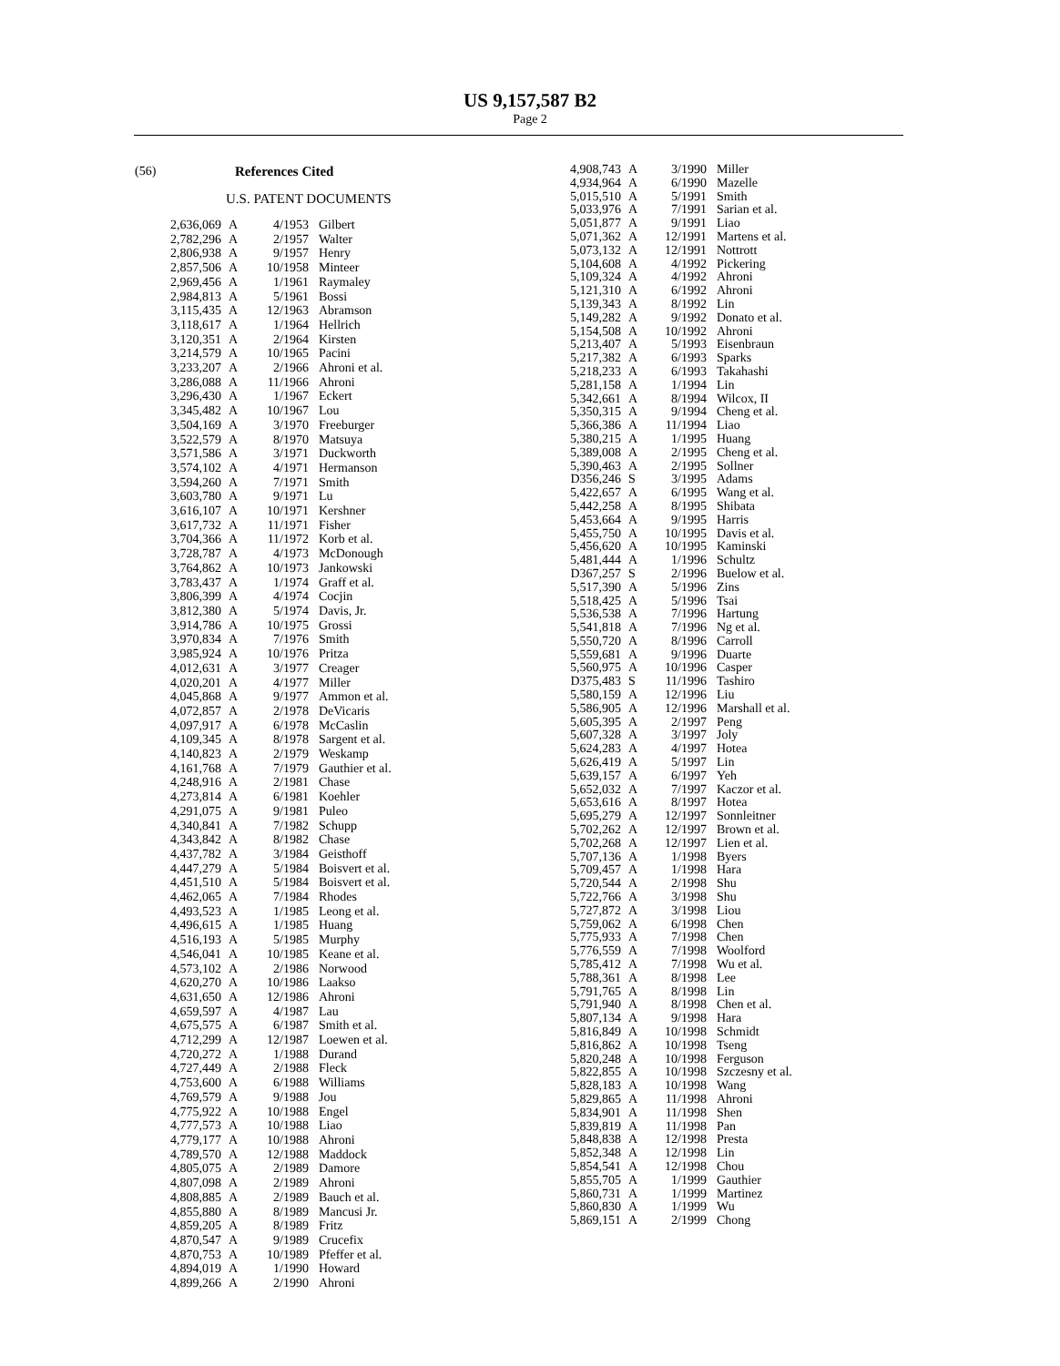US 9,157,587 B2
Page 2
(56) References Cited
U.S. PATENT DOCUMENTS
| 2,636,069 | A | 4/1953 | Gilbert |
| 2,782,296 | A | 2/1957 | Walter |
| 2,806,938 | A | 9/1957 | Henry |
| 2,857,506 | A | 10/1958 | Minteer |
| 2,969,456 | A | 1/1961 | Raymaley |
| 2,984,813 | A | 5/1961 | Bossi |
| 3,115,435 | A | 12/1963 | Abramson |
| 3,118,617 | A | 1/1964 | Hellrich |
| 3,120,351 | A | 2/1964 | Kirsten |
| 3,214,579 | A | 10/1965 | Pacini |
| 3,233,207 | A | 2/1966 | Ahroni et al. |
| 3,286,088 | A | 11/1966 | Ahroni |
| 3,296,430 | A | 1/1967 | Eckert |
| 3,345,482 | A | 10/1967 | Lou |
| 3,504,169 | A | 3/1970 | Freeburger |
| 3,522,579 | A | 8/1970 | Matsuya |
| 3,571,586 | A | 3/1971 | Duckworth |
| 3,574,102 | A | 4/1971 | Hermanson |
| 3,594,260 | A | 7/1971 | Smith |
| 3,603,780 | A | 9/1971 | Lu |
| 3,616,107 | A | 10/1971 | Kershner |
| 3,617,732 | A | 11/1971 | Fisher |
| 3,704,366 | A | 11/1972 | Korb et al. |
| 3,728,787 | A | 4/1973 | McDonough |
| 3,764,862 | A | 10/1973 | Jankowski |
| 3,783,437 | A | 1/1974 | Graff et al. |
| 3,806,399 | A | 4/1974 | Cocjin |
| 3,812,380 | A | 5/1974 | Davis, Jr. |
| 3,914,786 | A | 10/1975 | Grossi |
| 3,970,834 | A | 7/1976 | Smith |
| 3,985,924 | A | 10/1976 | Pritza |
| 4,012,631 | A | 3/1977 | Creager |
| 4,020,201 | A | 4/1977 | Miller |
| 4,045,868 | A | 9/1977 | Ammon et al. |
| 4,072,857 | A | 2/1978 | DeVicaris |
| 4,097,917 | A | 6/1978 | McCaslin |
| 4,109,345 | A | 8/1978 | Sargent et al. |
| 4,140,823 | A | 2/1979 | Weskamp |
| 4,161,768 | A | 7/1979 | Gauthier et al. |
| 4,248,916 | A | 2/1981 | Chase |
| 4,273,814 | A | 6/1981 | Koehler |
| 4,291,075 | A | 9/1981 | Puleo |
| 4,340,841 | A | 7/1982 | Schupp |
| 4,343,842 | A | 8/1982 | Chase |
| 4,437,782 | A | 3/1984 | Geisthoff |
| 4,447,279 | A | 5/1984 | Boisvert et al. |
| 4,451,510 | A | 5/1984 | Boisvert et al. |
| 4,462,065 | A | 7/1984 | Rhodes |
| 4,493,523 | A | 1/1985 | Leong et al. |
| 4,496,615 | A | 1/1985 | Huang |
| 4,516,193 | A | 5/1985 | Murphy |
| 4,546,041 | A | 10/1985 | Keane et al. |
| 4,573,102 | A | 2/1986 | Norwood |
| 4,620,270 | A | 10/1986 | Laakso |
| 4,631,650 | A | 12/1986 | Ahroni |
| 4,659,597 | A | 4/1987 | Lau |
| 4,675,575 | A | 6/1987 | Smith et al. |
| 4,712,299 | A | 12/1987 | Loewen et al. |
| 4,720,272 | A | 1/1988 | Durand |
| 4,727,449 | A | 2/1988 | Fleck |
| 4,753,600 | A | 6/1988 | Williams |
| 4,769,579 | A | 9/1988 | Jou |
| 4,775,922 | A | 10/1988 | Engel |
| 4,777,573 | A | 10/1988 | Liao |
| 4,779,177 | A | 10/1988 | Ahroni |
| 4,789,570 | A | 12/1988 | Maddock |
| 4,805,075 | A | 2/1989 | Damore |
| 4,807,098 | A | 2/1989 | Ahroni |
| 4,808,885 | A | 2/1989 | Bauch et al. |
| 4,855,880 | A | 8/1989 | Mancusi Jr. |
| 4,859,205 | A | 8/1989 | Fritz |
| 4,870,547 | A | 9/1989 | Crucefix |
| 4,870,753 | A | 10/1989 | Pfeffer et al. |
| 4,894,019 | A | 1/1990 | Howard |
| 4,899,266 | A | 2/1990 | Ahroni |
| 4,908,743 | A | 3/1990 | Miller |
| 4,934,964 | A | 6/1990 | Mazelle |
| 5,015,510 | A | 5/1991 | Smith |
| 5,033,976 | A | 7/1991 | Sarian et al. |
| 5,051,877 | A | 9/1991 | Liao |
| 5,071,362 | A | 12/1991 | Martens et al. |
| 5,073,132 | A | 12/1991 | Nottrott |
| 5,104,608 | A | 4/1992 | Pickering |
| 5,109,324 | A | 4/1992 | Ahroni |
| 5,121,310 | A | 6/1992 | Ahroni |
| 5,139,343 | A | 8/1992 | Lin |
| 5,149,282 | A | 9/1992 | Donato et al. |
| 5,154,508 | A | 10/1992 | Ahroni |
| 5,213,407 | A | 5/1993 | Eisenbraun |
| 5,217,382 | A | 6/1993 | Sparks |
| 5,218,233 | A | 6/1993 | Takahashi |
| 5,281,158 | A | 1/1994 | Lin |
| 5,342,661 | A | 8/1994 | Wilcox, II |
| 5,350,315 | A | 9/1994 | Cheng et al. |
| 5,366,386 | A | 11/1994 | Liao |
| 5,380,215 | A | 1/1995 | Huang |
| 5,389,008 | A | 2/1995 | Cheng et al. |
| 5,390,463 | A | 2/1995 | Sollner |
| D356,246 | S | 3/1995 | Adams |
| 5,422,657 | A | 6/1995 | Wang et al. |
| 5,442,258 | A | 8/1995 | Shibata |
| 5,453,664 | A | 9/1995 | Harris |
| 5,455,750 | A | 10/1995 | Davis et al. |
| 5,456,620 | A | 10/1995 | Kaminski |
| 5,481,444 | A | 1/1996 | Schultz |
| D367,257 | S | 2/1996 | Buelow et al. |
| 5,517,390 | A | 5/1996 | Zins |
| 5,518,425 | A | 5/1996 | Tsai |
| 5,536,538 | A | 7/1996 | Hartung |
| 5,541,818 | A | 7/1996 | Ng et al. |
| 5,550,720 | A | 8/1996 | Carroll |
| 5,559,681 | A | 9/1996 | Duarte |
| 5,560,975 | A | 10/1996 | Casper |
| D375,483 | S | 11/1996 | Tashiro |
| 5,580,159 | A | 12/1996 | Liu |
| 5,586,905 | A | 12/1996 | Marshall et al. |
| 5,605,395 | A | 2/1997 | Peng |
| 5,607,328 | A | 3/1997 | Joly |
| 5,624,283 | A | 4/1997 | Hotea |
| 5,626,419 | A | 5/1997 | Lin |
| 5,639,157 | A | 6/1997 | Yeh |
| 5,652,032 | A | 7/1997 | Kaczor et al. |
| 5,653,616 | A | 8/1997 | Hotea |
| 5,695,279 | A | 12/1997 | Sonnleitner |
| 5,702,262 | A | 12/1997 | Brown et al. |
| 5,702,268 | A | 12/1997 | Lien et al. |
| 5,707,136 | A | 1/1998 | Byers |
| 5,709,457 | A | 1/1998 | Hara |
| 5,720,544 | A | 2/1998 | Shu |
| 5,722,766 | A | 3/1998 | Shu |
| 5,727,872 | A | 3/1998 | Liou |
| 5,759,062 | A | 6/1998 | Chen |
| 5,775,933 | A | 7/1998 | Chen |
| 5,776,559 | A | 7/1998 | Woolford |
| 5,785,412 | A | 7/1998 | Wu et al. |
| 5,788,361 | A | 8/1998 | Lee |
| 5,791,765 | A | 8/1998 | Lin |
| 5,791,940 | A | 8/1998 | Chen et al. |
| 5,807,134 | A | 9/1998 | Hara |
| 5,816,849 | A | 10/1998 | Schmidt |
| 5,816,862 | A | 10/1998 | Tseng |
| 5,820,248 | A | 10/1998 | Ferguson |
| 5,822,855 | A | 10/1998 | Szczesny et al. |
| 5,828,183 | A | 10/1998 | Wang |
| 5,829,865 | A | 11/1998 | Ahroni |
| 5,834,901 | A | 11/1998 | Shen |
| 5,839,819 | A | 11/1998 | Pan |
| 5,848,838 | A | 12/1998 | Presta |
| 5,852,348 | A | 12/1998 | Lin |
| 5,854,541 | A | 12/1998 | Chou |
| 5,855,705 | A | 1/1999 | Gauthier |
| 5,860,731 | A | 1/1999 | Martinez |
| 5,860,830 | A | 1/1999 | Wu |
| 5,869,151 | A | 2/1999 | Chong |